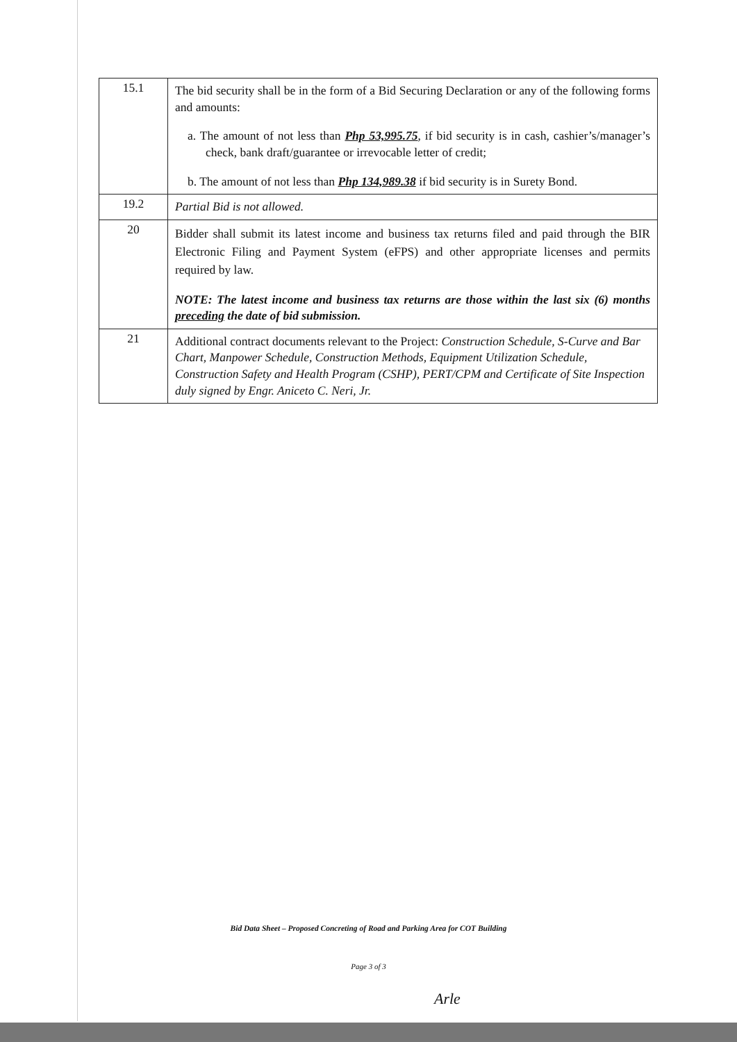| 15.1 | The bid security shall be in the form of a Bid Securing Declaration or any of the following forms and amounts: a. The amount of not less than Php 53,995.75 , if bid security is in cash, cashier’s/manager’s check, bank draft/guarantee or irrevocable letter of credit; b. The amount of not less than Php 134,989.38 if bid security is in Surety Bond. |
| 19.2 | Partial Bid is not allowed. |
| 20 | Bidder shall submit its latest income and business tax returns filed and paid through the BIR Electronic Filing and Payment System (eFPS) and other appropriate licenses and permits required by law. NOTE: The latest income and business tax returns are those within the last six (6) months preceding the date of bid submission. |
| 21 | Additional contract documents relevant to the Project: Construction Schedule, S-Curve and Bar Chart, Manpower Schedule, Construction Methods, Equipment Utilization Schedule, Construction Safety and Health Program (CSHP), PERT/CPM and Certificate of Site Inspection duly signed by Engr. Aniceto C. Neri, Jr. |
Bid Data Sheet – Proposed Concreting of Road and Parking Area for COT Building
Page 3 of 3
Arle